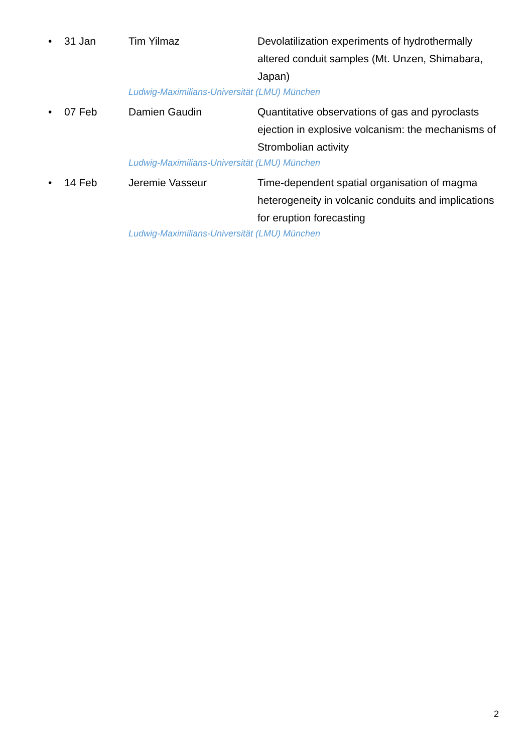• 31 Jan Tim Yilmaz Devolatilization experiments of hydrothermally altered conduit samples (Mt. Unzen, Shimabara, Japan)
Ludwig-Maximilians-Universität (LMU) München
• 07 Feb Damien Gaudin Quantitative observations of gas and pyroclasts ejection in explosive volcanism: the mechanisms of Strombolian activity
Ludwig-Maximilians-Universität (LMU) München
• 14 Feb Jeremie Vasseur Time-dependent spatial organisation of magma heterogeneity in volcanic conduits and implications for eruption forecasting
Ludwig-Maximilians-Universität (LMU) München
2